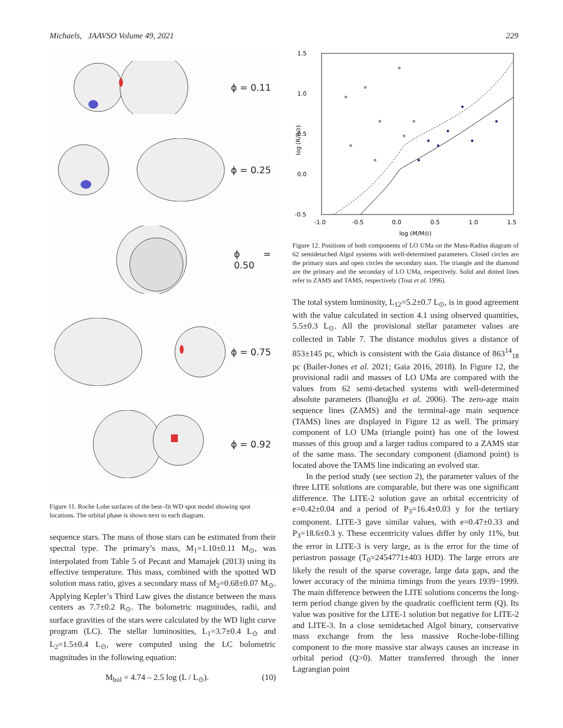Michaels, JAAVSO Volume 49, 2021 229
ϕ = 0.11
ϕ = 0.25
ϕ = 0.50
ϕ = 0.75
ϕ = 0.92
Figure 11. Roche Lobe surfaces of the best–fit WD spot model showing spot locations. The orbital phase is shown next to each diagram.
sequence stars. The mass of those stars can be estimated from their spectral type. The primary’s mass, M<sub>1</sub>=1.10±0.11 M<sub>⊙</sub>, was interpolated from Table 5 of Pecaut and Mamajek (2013) using its effective temperature. This mass, combined with the spotted WD solution mass ratio, gives a secondary mass of M<sub>2</sub>=0.68±0.07 M<sub>⊙</sub>. Applying Kepler’s Third Law gives the distance between the mass centers as 7.7±0.2 R<sub>⊙</sub>. The bolometric magnitudes, radii, and surface gravities of the stars were calculated by the WD light curve program (LC). The stellar luminosities, L<sub>1</sub>=3.7±0.4 L<sub>⊙</sub> and L<sub>2</sub>=1.5±0.4 L<sub>⊙</sub>, were computed using the LC bolometric magnitudes in the following equation:
M<sub>bol</sub> = 4.74 – 2.5 log (L / L<sub>⊙</sub>). (10)
1.5
1.0
0.5
0.0
-0.5
-1.0
-0.5
0.0
0.5
1.0
1.5
log (M/M⊙)
log (R/R⊙)
Figure 12. Positions of both components of LO UMa on the Mass-Radius diagram of 62 semidetached Algol systems with well-determined parameters. Closed circles are the primary stars and open circles the secondary stars. The triangle and the diamond are the primary and the secondary of LO UMa, respectively. Solid and dotted lines refer to ZAMS and TAMS, respectively (Tout et al. 1996).
The total system luminosity, L<sub>12</sub>=5.2±0.7 L<sub>⊙</sub>, is in good agreement with the value calculated in section 4.1 using observed quantities, 5.5±0.3 L<sub>⊙</sub>. All the provisional stellar parameter values are collected in Table 7. The distance modulus gives a distance of 853±145 pc, which is consistent with the Gaia distance of 863<sup>14</sup><sub>18</sub> pc (Bailer-Jones et al. 2021; Gaia 2016, 2018). In Figure 12, the provisional radii and masses of LO UMa are compared with the values from 62 semi-detached systems with well-determined absolute parameters (Ibanoğlu et al. 2006). The zero-age main sequence lines (ZAMS) and the terminal-age main sequence (TAMS) lines are displayed in Figure 12 as well. The primary component of LO UMa (triangle point) has one of the lowest masses of this group and a larger radius compared to a ZAMS star of the same mass. The secondary component (diamond point) is located above the TAMS line indicating an evolved star.
In the period study (see section 2), the parameter values of the three LITE solutions are comparable, but there was one significant difference. The LITE-2 solution gave an orbital eccentricity of e=0.42±0.04 and a period of P<sub>3</sub>=16.4±0.03 y for the tertiary component. LITE-3 gave similar values, with e=0.47±0.33 and P<sub>3</sub>=18.6±0.3 y. These eccentricity values differ by only 11%, but the error in LITE-3 is very large, as is the error for the time of periastron passage (T<sub>0</sub>=2454771±403 HJD). The large errors are likely the result of the sparse coverage, large data gaps, and the lower accuracy of the minima timings from the years 1939−1999. The main difference between the LITE solutions concerns the long-term period change given by the quadratic coefficient term (Q). Its value was positive for the LITE-1 solution but negative for LITE-2 and LITE-3. In a close semidetached Algol binary, conservative mass exchange from the less massive Roche-lobe-filling component to the more massive star always causes an increase in orbital period (Q>0). Matter transferred through the inner Lagrangian point